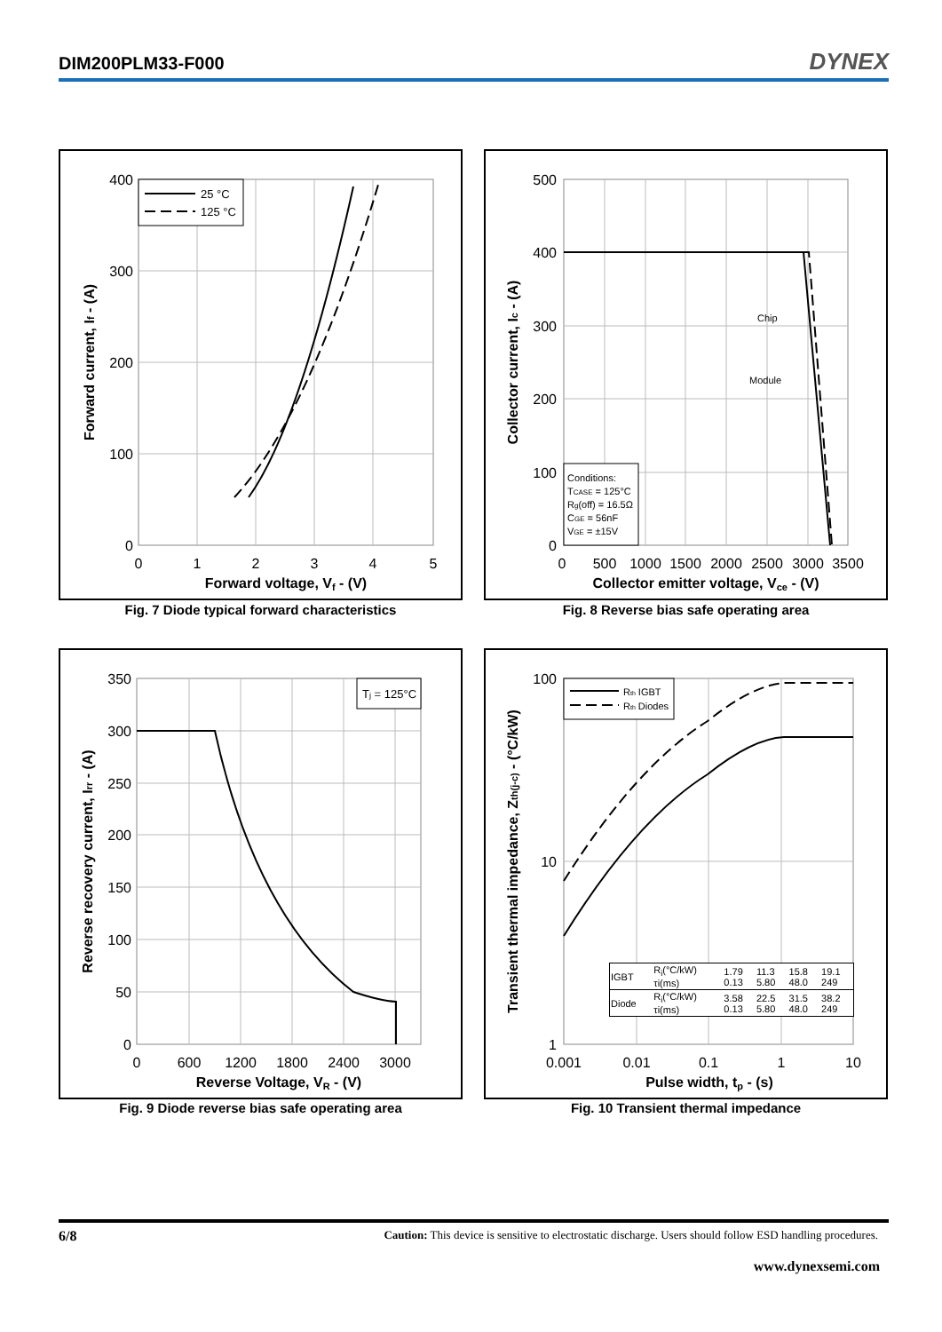DIM200PLM33-F000 DYNEX
25 °C
125 °C
400
300
200
100
0
0
1
2
3
4
5
Forward voltage, Vf - (V)
Forward current, If - (A)
Fig. 7 Diode typical forward characteristics
Conditions:
TCASE = 125°C
Rg(off) = 16.5Ω
CGE = 56nF
VGE = ±15V
Chip
Module
500
400
300
200
100
0
0
500
1000
1500
2000
2500
3000
3500
Collector emitter voltage, Vce - (V)
Collector current, Ic - (A)
Fig. 8 Reverse bias safe operating area
Tj = 125°C
350
300
250
200
150
100
50
0
0
600
1200
1800
2400
3000
Reverse Voltage, VR - (V)
Reverse recovery current, Irr - (A)
Fig. 9 Diode reverse bias safe operating area
Rth IGBT
Rth Diodes
100
10
1
0.001
0.01
0.1
1
10
Pulse width, tp - (s)
Transient thermal impedance, Zth(j-c) - (°C/kW)
| IGBT | Ri(°C/kW) τi(ms) | 1.79 0.13 | 11.3 5.80 | 15.8 48.0 | 19.1 249 |
| Diode | Ri(°C/kW) τi(ms) | 3.58 0.13 | 22.5 5.80 | 31.5 48.0 | 38.2 249 |
Fig. 10 Transient thermal impedance
6/8 Caution: This device is sensitive to electrostatic discharge. Users should follow ESD handling procedures.
www.dynexsemi.com